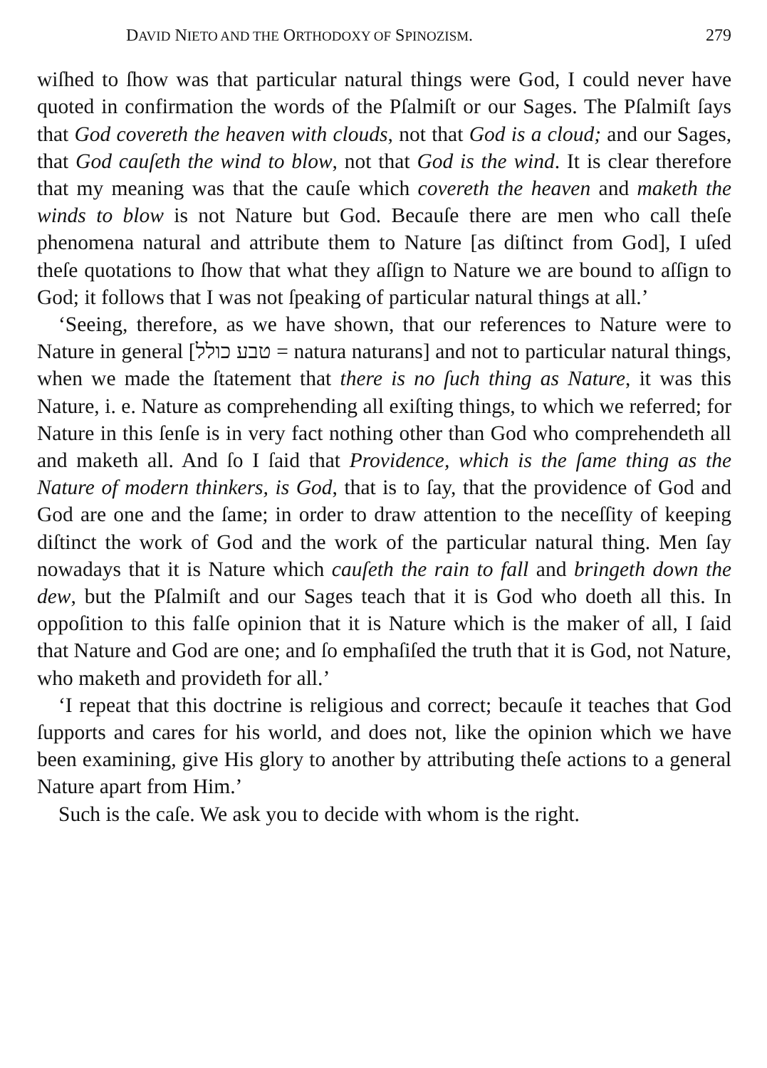DAVID NIETO AND THE ORTHODOXY OF SPINOZISM. 279
wiſhed to ſhow was that particular natural things were God, I could never have quoted in confirmation the words of the Pſalmiſt or our Sages. The Pſalmiſt ſays that God covereth the heaven with clouds, not that God is a cloud; and our Sages, that God cauſeth the wind to blow, not that God is the wind. It is clear therefore that my meaning was that the cauſe which covereth the heaven and maketh the winds to blow is not Nature but God. Becauſe there are men who call theſe phenomena natural and attribute them to Nature [as diſtinct from God], I uſed theſe quotations to ſhow that what they aſſign to Nature we are bound to aſſign to God; it follows that I was not ſpeaking of particular natural things at all.’
‘Seeing, therefore, as we have shown, that our references to Nature were to Nature in general [טבע כולל = natura naturans] and not to particular natural things, when we made the ſtatement that there is no ſuch thing as Nature, it was this Nature, i. e. Nature as comprehending all exiſting things, to which we referred; for Nature in this ſenſe is in very fact nothing other than God who comprehendeth all and maketh all. And ſo I ſaid that Providence, which is the ſame thing as the Nature of modern thinkers, is God, that is to ſay, that the providence of God and God are one and the ſame; in order to draw attention to the neceſſity of keeping diſtinct the work of God and the work of the particular natural thing. Men ſay nowadays that it is Nature which cauſeth the rain to fall and bringeth down the dew, but the Pſalmiſt and our Sages teach that it is God who doeth all this. In oppoſition to this falſe opinion that it is Nature which is the maker of all, I ſaid that Nature and God are one; and ſo emphaſiſed the truth that it is God, not Nature, who maketh and provideth for all.’
‘I repeat that this doctrine is religious and correct; becauſe it teaches that God ſupports and cares for his world, and does not, like the opinion which we have been examining, give His glory to another by attributing theſe actions to a general Nature apart from Him.’
Such is the caſe. We ask you to decide with whom is the right.